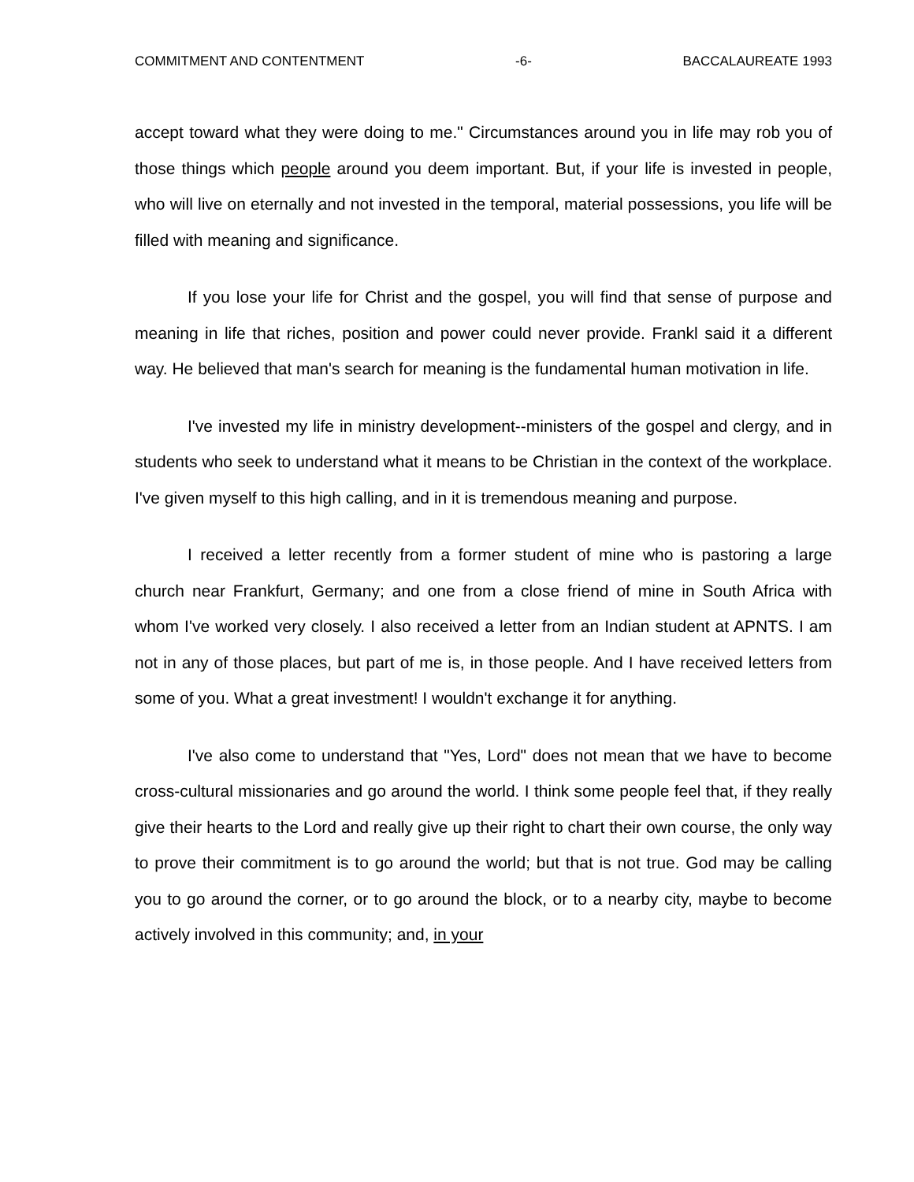COMMITMENT AND CONTENTMENT -6- BACCALAUREATE 1993
accept toward what they were doing to me." Circumstances around you in life may rob you of those things which people around you deem important. But, if your life is invested in people, who will live on eternally and not invested in the temporal, material possessions, you life will be filled with meaning and significance.
If you lose your life for Christ and the gospel, you will find that sense of purpose and meaning in life that riches, position and power could never provide. Frankl said it a different way. He believed that man's search for meaning is the fundamental human motivation in life.
I've invested my life in ministry development--ministers of the gospel and clergy, and in students who seek to understand what it means to be Christian in the context of the workplace. I've given myself to this high calling, and in it is tremendous meaning and purpose.
I received a letter recently from a former student of mine who is pastoring a large church near Frankfurt, Germany; and one from a close friend of mine in South Africa with whom I've worked very closely. I also received a letter from an Indian student at APNTS. I am not in any of those places, but part of me is, in those people. And I have received letters from some of you. What a great investment! I wouldn't exchange it for anything.
I've also come to understand that "Yes, Lord" does not mean that we have to become cross-cultural missionaries and go around the world. I think some people feel that, if they really give their hearts to the Lord and really give up their right to chart their own course, the only way to prove their commitment is to go around the world; but that is not true. God may be calling you to go around the corner, or to go around the block, or to a nearby city, maybe to become actively involved in this community; and, in your